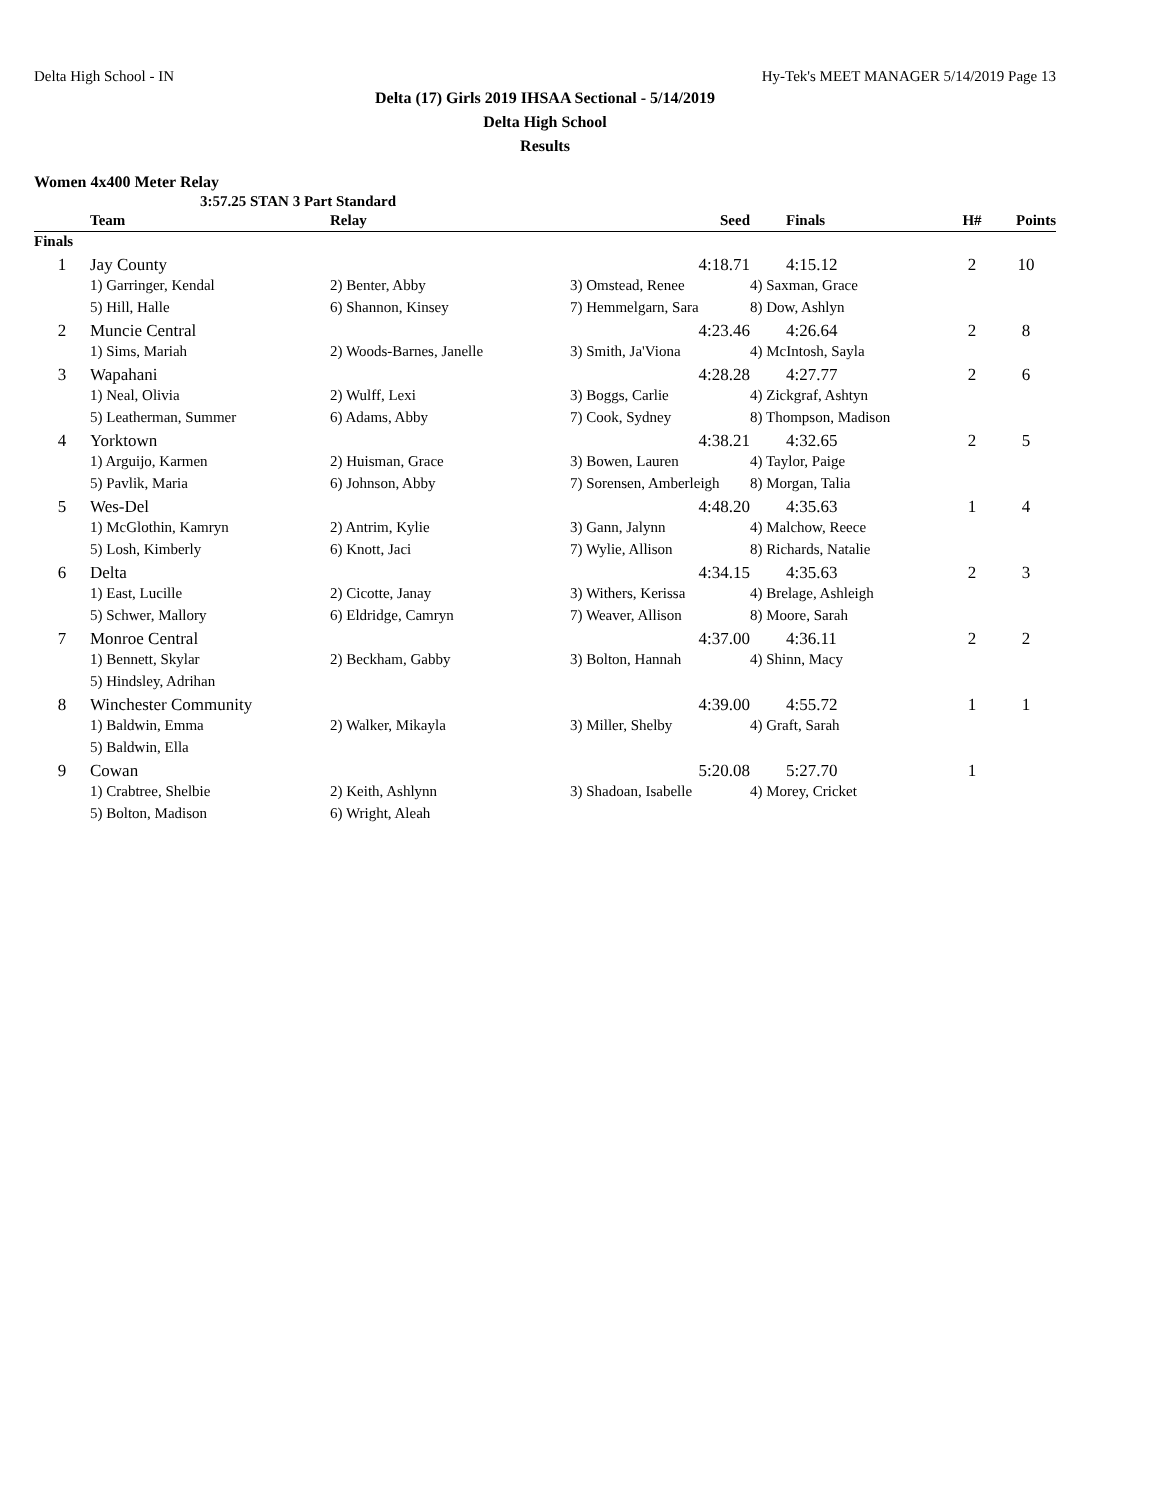Delta High School - IN Hy-Tek's MEET MANAGER 5/14/2019 Page 13
Delta (17) Girls 2019 IHSAA Sectional - 5/14/2019
Delta High School
Results
Women 4x400 Meter Relay
3:57.25 STAN 3 Part Standard
| | Team | Relay | Seed | | Finals | H# | Points |
| --- | --- | --- | --- | --- | --- | --- | --- |
| Finals | | | | | | | |
| 1 | Jay County | | 4:18.71 | | 4:15.12 | 2 | 10 |
| | 1) Garringer, Kendal | 2) Benter, Abby | 3) Omstead, Renee | 4) Saxman, Grace | | | |
| | 5) Hill, Halle | 6) Shannon, Kinsey | 7) Hemmelgarn, Sara | 8) Dow, Ashlyn | | | |
| 2 | Muncie Central | | 4:23.46 | | 4:26.64 | 2 | 8 |
| | 1) Sims, Mariah | 2) Woods-Barnes, Janelle | 3) Smith, Ja'Viona | 4) McIntosh, Sayla | | | |
| 3 | Wapahani | | 4:28.28 | | 4:27.77 | 2 | 6 |
| | 1) Neal, Olivia | 2) Wulff, Lexi | 3) Boggs, Carlie | 4) Zickgraf, Ashtyn | | | |
| | 5) Leatherman, Summer | 6) Adams, Abby | 7) Cook, Sydney | 8) Thompson, Madison | | | |
| 4 | Yorktown | | 4:38.21 | | 4:32.65 | 2 | 5 |
| | 1) Arguijo, Karmen | 2) Huisman, Grace | 3) Bowen, Lauren | 4) Taylor, Paige | | | |
| | 5) Pavlik, Maria | 6) Johnson, Abby | 7) Sorensen, Amberleigh | 8) Morgan, Talia | | | |
| 5 | Wes-Del | | 4:48.20 | | 4:35.63 | 1 | 4 |
| | 1) McGlothin, Kamryn | 2) Antrim, Kylie | 3) Gann, Jalynn | 4) Malchow, Reece | | | |
| | 5) Losh, Kimberly | 6) Knott, Jaci | 7) Wylie, Allison | 8) Richards, Natalie | | | |
| 6 | Delta | | 4:34.15 | | 4:35.63 | 2 | 3 |
| | 1) East, Lucille | 2) Cicotte, Janay | 3) Withers, Kerissa | 4) Brelage, Ashleigh | | | |
| | 5) Schwer, Mallory | 6) Eldridge, Camryn | 7) Weaver, Allison | 8) Moore, Sarah | | | |
| 7 | Monroe Central | | 4:37.00 | | 4:36.11 | 2 | 2 |
| | 1) Bennett, Skylar | 2) Beckham, Gabby | 3) Bolton, Hannah | 4) Shinn, Macy | | | |
| | 5) Hindsley, Adrihan | | | | | | |
| 8 | Winchester Community | | 4:39.00 | | 4:55.72 | 1 | 1 |
| | 1) Baldwin, Emma | 2) Walker, Mikayla | 3) Miller, Shelby | 4) Graft, Sarah | | | |
| | 5) Baldwin, Ella | | | | | | |
| 9 | Cowan | | 5:20.08 | | 5:27.70 | 1 | |
| | 1) Crabtree, Shelbie | 2) Keith, Ashlynn | 3) Shadoan, Isabelle | 4) Morey, Cricket | | | |
| | 5) Bolton, Madison | 6) Wright, Aleah | | | | | |